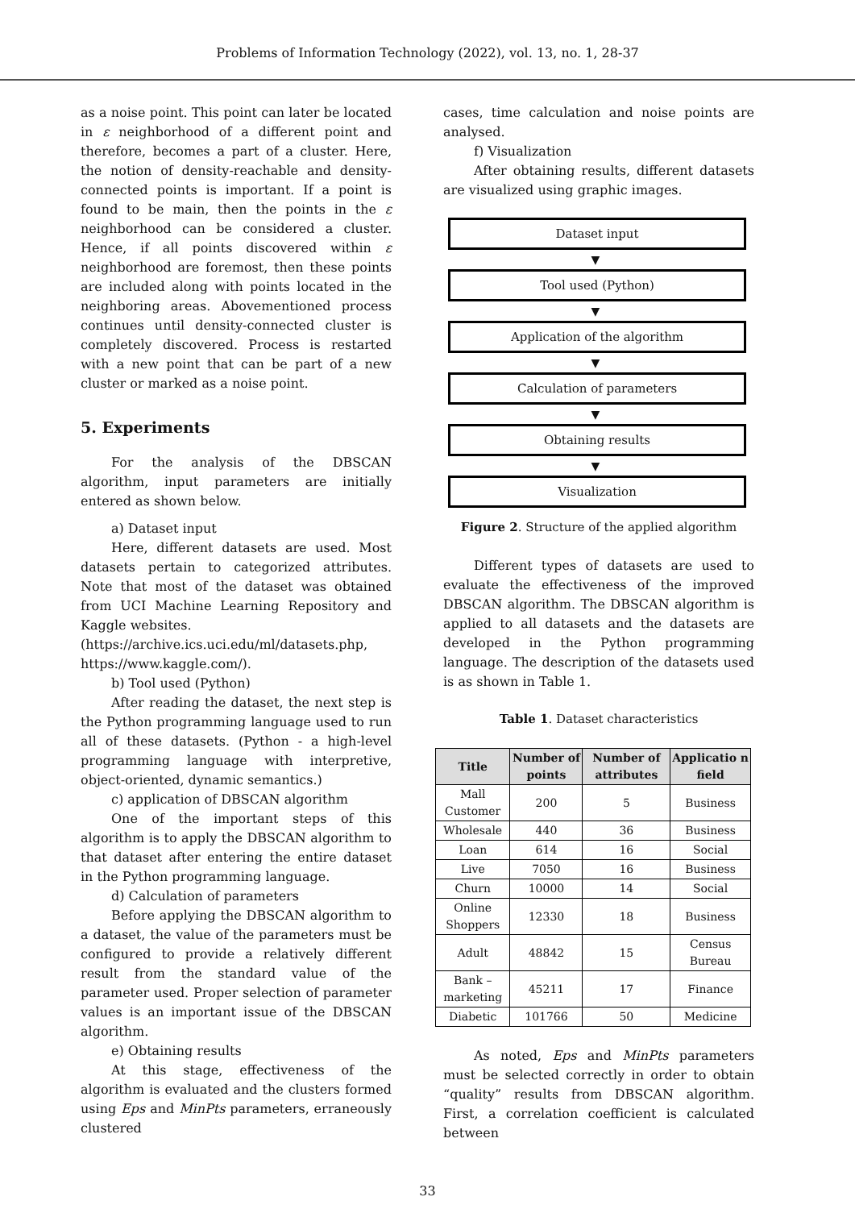Problems of Information Technology (2022), vol. 13, no. 1, 28-37
as a noise point. This point can later be located in ε neighborhood of a different point and therefore, becomes a part of a cluster. Here, the notion of density-reachable and density-connected points is important. If a point is found to be main, then the points in the ε neighborhood can be considered a cluster. Hence, if all points discovered within ε neighborhood are foremost, then these points are included along with points located in the neighboring areas. Abovementioned process continues until density-connected cluster is completely discovered. Process is restarted with a new point that can be part of a new cluster or marked as a noise point.
5. Experiments
For the analysis of the DBSCAN algorithm, input parameters are initially entered as shown below.
a) Dataset input
Here, different datasets are used. Most datasets pertain to categorized attributes. Note that most of the dataset was obtained from UCI Machine Learning Repository and Kaggle websites.
(https://archive.ics.uci.edu/ml/datasets.php, https://www.kaggle.com/).
b) Tool used (Python)
After reading the dataset, the next step is the Python programming language used to run all of these datasets. (Python - a high-level programming language with interpretive, object-oriented, dynamic semantics.)
c) application of DBSCAN algorithm
One of the important steps of this algorithm is to apply the DBSCAN algorithm to that dataset after entering the entire dataset in the Python programming language.
d) Calculation of parameters
Before applying the DBSCAN algorithm to a dataset, the value of the parameters must be configured to provide a relatively different result from the standard value of the parameter used. Proper selection of parameter values is an important issue of the DBSCAN algorithm.
e) Obtaining results
At this stage, effectiveness of the algorithm is evaluated and the clusters formed using Eps and MinPts parameters, erraneously clustered
cases, time calculation and noise points are analysed.
f) Visualization
After obtaining results, different datasets are visualized using graphic images.
Dataset input
▼
Tool used (Python)
▼
Application of the algorithm
▼
Calculation of parameters
▼
Obtaining results
▼
Visualization
Figure 2. Structure of the applied algorithm
Different types of datasets are used to evaluate the effectiveness of the improved DBSCAN algorithm. The DBSCAN algorithm is applied to all datasets and the datasets are developed in the Python programming language. The description of the datasets used is as shown in Table 1.
Table 1. Dataset characteristics
| Title | Number of points | Number of attributes | Applicatio n field |
| --- | --- | --- | --- |
| Mall Customer | 200 | 5 | Business |
| Wholesale | 440 | 36 | Business |
| Loan | 614 | 16 | Social |
| Live | 7050 | 16 | Business |
| Churn | 10000 | 14 | Social |
| Online Shoppers | 12330 | 18 | Business |
| Adult | 48842 | 15 | Census Bureau |
| Bank – marketing | 45211 | 17 | Finance |
| Diabetic | 101766 | 50 | Medicine |
As noted, Eps and MinPts parameters must be selected correctly in order to obtain “quality” results from DBSCAN algorithm. First, a correlation coefficient is calculated between
33